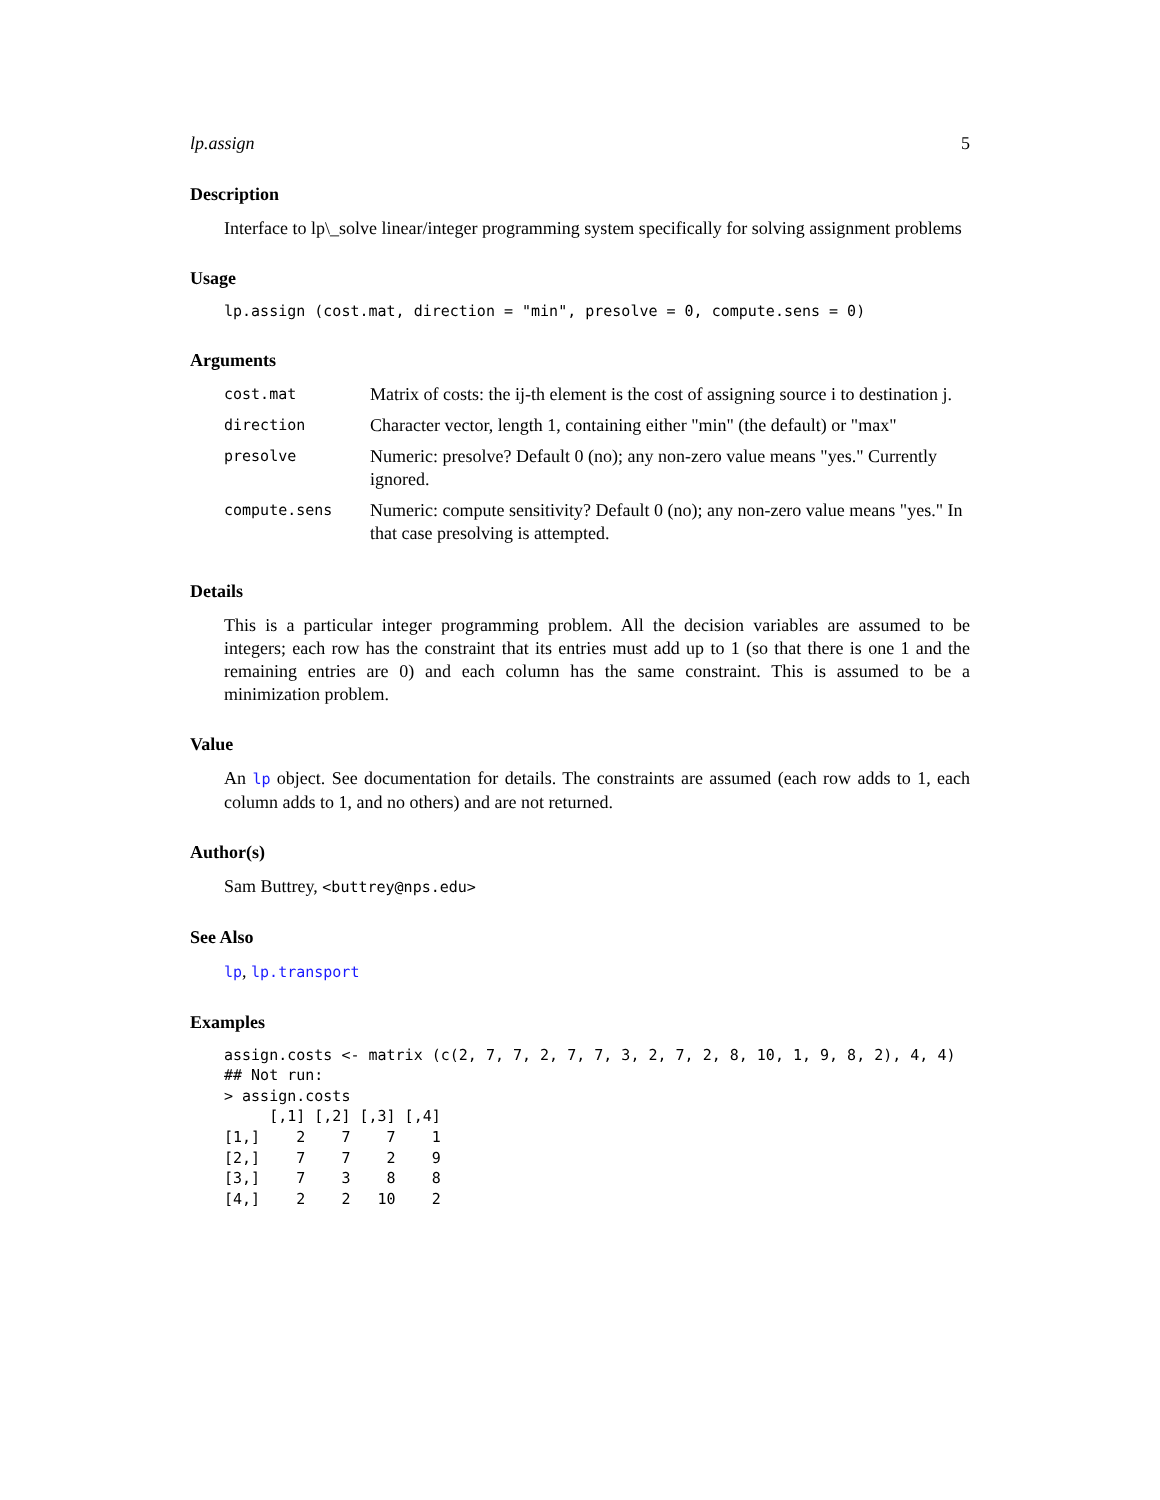lp.assign 5
Description
Interface to lp\_solve linear/integer programming system specifically for solving assignment problems
Usage
lp.assign (cost.mat, direction = "min", presolve = 0, compute.sens = 0)
Arguments
| cost.mat | Matrix of costs: the ij-th element is the cost of assigning source i to destination j. |
| direction | Character vector, length 1, containing either "min" (the default) or "max" |
| presolve | Numeric: presolve? Default 0 (no); any non-zero value means "yes." Currently ignored. |
| compute.sens | Numeric: compute sensitivity? Default 0 (no); any non-zero value means "yes." In that case presolving is attempted. |
Details
This is a particular integer programming problem. All the decision variables are assumed to be integers; each row has the constraint that its entries must add up to 1 (so that there is one 1 and the remaining entries are 0) and each column has the same constraint. This is assumed to be a minimization problem.
Value
An lp object. See documentation for details. The constraints are assumed (each row adds to 1, each column adds to 1, and no others) and are not returned.
Author(s)
Sam Buttrey, <buttrey@nps.edu>
See Also
lp, lp.transport
Examples
assign.costs <- matrix (c(2, 7, 7, 2, 7, 7, 3, 2, 7, 2, 8, 10, 1, 9, 8, 2), 4, 4)
## Not run:
> assign.costs
     [,1] [,2] [,3] [,4]
[1,]    2    7    7    1
[2,]    7    7    2    9
[3,]    7    3    8    8
[4,]    2    2   10    2